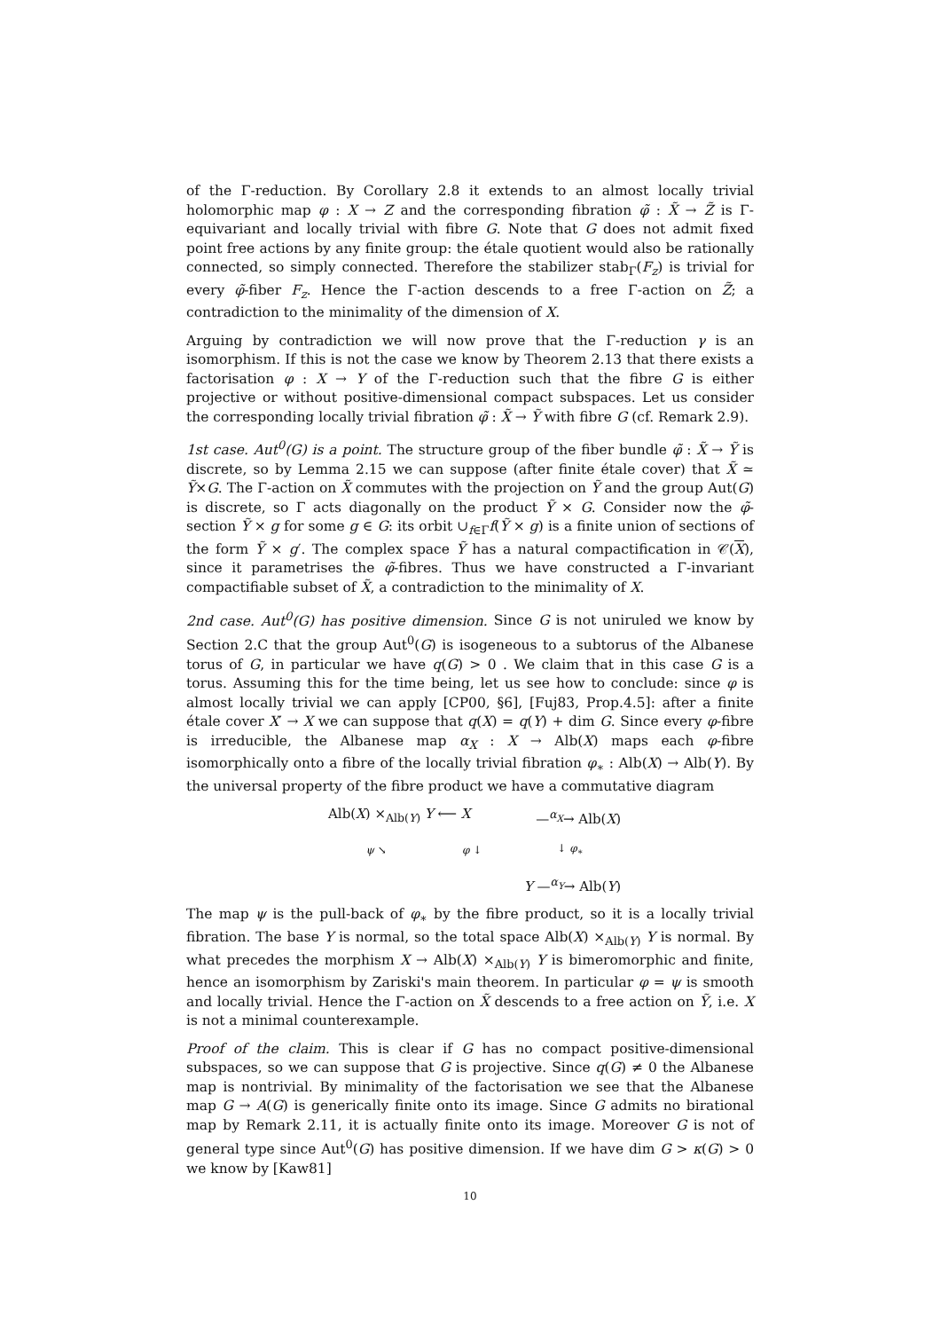of the Γ-reduction. By Corollary 2.8 it extends to an almost locally trivial holomorphic map φ : X → Z and the corresponding fibration φ̃ : X̃ → Z̃ is Γ-equivariant and locally trivial with fibre G. Note that G does not admit fixed point free actions by any finite group: the étale quotient would also be rationally connected, so simply connected. Therefore the stabilizer stab<sub>Γ</sub>(F<sub>z</sub>) is trivial for every φ̃-fiber F<sub>z</sub>. Hence the Γ-action descends to a free Γ-action on Z̃; a contradiction to the minimality of the dimension of X.
Arguing by contradiction we will now prove that the Γ-reduction γ is an isomorphism. If this is not the case we know by Theorem 2.13 that there exists a factorisation φ : X → Y of the Γ-reduction such that the fibre G is either projective or without positive-dimensional compact subspaces. Let us consider the corresponding locally trivial fibration φ̃ : X̃ → Ỹ with fibre G (cf. Remark 2.9).
1st case. Aut<sup>0</sup>(G) is a point. The structure group of the fiber bundle φ̃ : X̃ → Ỹ is discrete, so by Lemma 2.15 we can suppose (after finite étale cover) that X̃ ≃ Ỹ×G. The Γ-action on X̃ commutes with the projection on Ỹ and the group Aut(G) is discrete, so Γ acts diagonally on the product Ỹ × G. Consider now the φ̃-section Ỹ × g for some g ∈ G: its orbit ∪<sub>f∈Γ</sub>f(Ỹ × g) is a finite union of sections of the form Ỹ × g′. The complex space Ỹ has a natural compactification in 𝒞(X), since it parametrises the φ̃-fibres. Thus we have constructed a Γ-invariant compactifiable subset of X̃, a contradiction to the minimality of X.
2nd case. Aut<sup>0</sup>(G) has positive dimension. Since G is not uniruled we know by Section 2.C that the group Aut<sup>0</sup>(G) is isogeneous to a subtorus of the Albanese torus of G, in particular we have q(G) > 0 . We claim that in this case G is a torus. Assuming this for the time being, let us see how to conclude: since φ is almost locally trivial we can apply [CP00, §6], [Fuj83, Prop.4.5]: after a finite étale cover X′ → X we can suppose that q(X) = q(Y) + dim G. Since every φ-fibre is irreducible, the Albanese map α<sub>X</sub> : X → Alb(X) maps each φ-fibre isomorphically onto a fibre of the locally trivial fibration φ<sub>∗</sub> : Alb(X) → Alb(Y). By the universal property of the fibre product we have a commutative diagram
Alb(X) ×<sub>Alb(Y)</sub> Y ⟵ X —<sup>α<sub>X</sub></sup>→ Alb(X)
ψ ↘ φ ↓ ↓ φ<sub>∗</sub>
Y —<sup>α<sub>Y</sub></sup>→ Alb(Y)
The map ψ is the pull-back of φ<sub>∗</sub> by the fibre product, so it is a locally trivial fibration. The base Y is normal, so the total space Alb(X) ×<sub>Alb(Y)</sub> Y is normal. By what precedes the morphism X → Alb(X) ×<sub>Alb(Y)</sub> Y is bimeromorphic and finite, hence an isomorphism by Zariski's main theorem. In particular φ = ψ is smooth and locally trivial. Hence the Γ-action on X̃ descends to a free action on Ỹ, i.e. X is not a minimal counterexample.
Proof of the claim. This is clear if G has no compact positive-dimensional subspaces, so we can suppose that G is projective. Since q(G) ≠ 0 the Albanese map is nontrivial. By minimality of the factorisation we see that the Albanese map G → A(G) is generically finite onto its image. Since G admits no birational map by Remark 2.11, it is actually finite onto its image. Moreover G is not of general type since Aut<sup>0</sup>(G) has positive dimension. If we have dim G > κ(G) > 0 we know by [Kaw81]
10